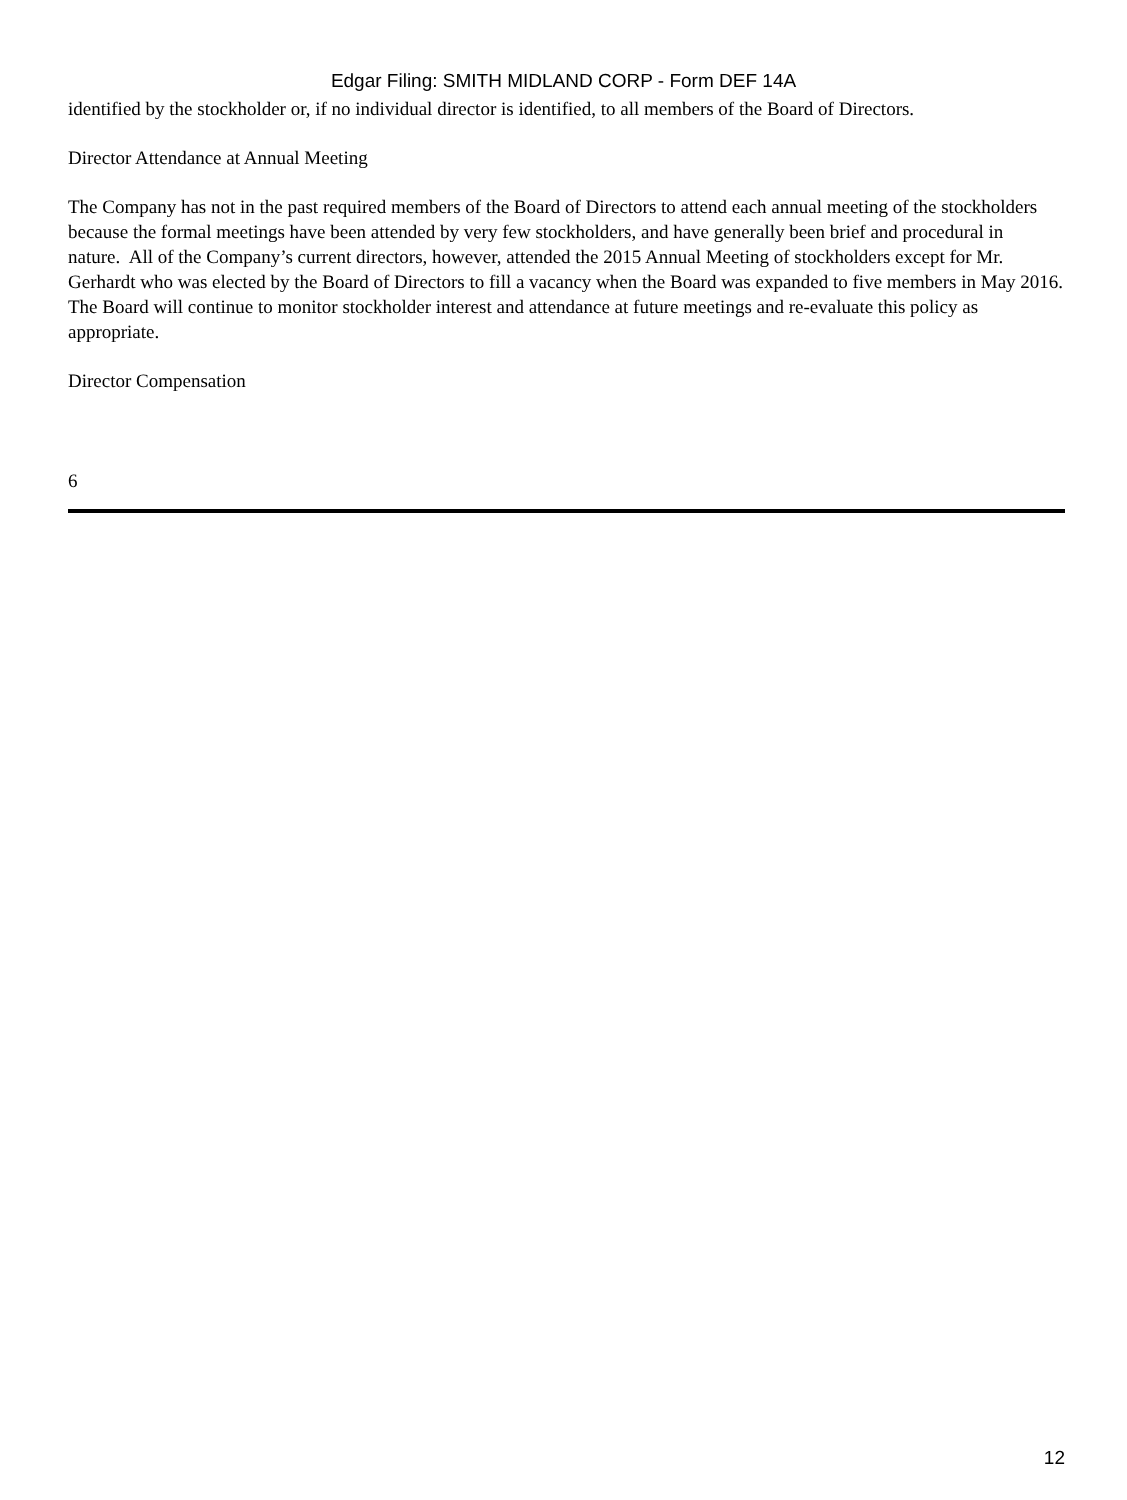Edgar Filing: SMITH MIDLAND CORP - Form DEF 14A
identified by the stockholder or, if no individual director is identified, to all members of the Board of Directors.
Director Attendance at Annual Meeting
The Company has not in the past required members of the Board of Directors to attend each annual meeting of the stockholders because the formal meetings have been attended by very few stockholders, and have generally been brief and procedural in nature. All of the Company’s current directors, however, attended the 2015 Annual Meeting of stockholders except for Mr. Gerhardt who was elected by the Board of Directors to fill a vacancy when the Board was expanded to five members in May 2016. The Board will continue to monitor stockholder interest and attendance at future meetings and re-evaluate this policy as appropriate.
Director Compensation
6
12